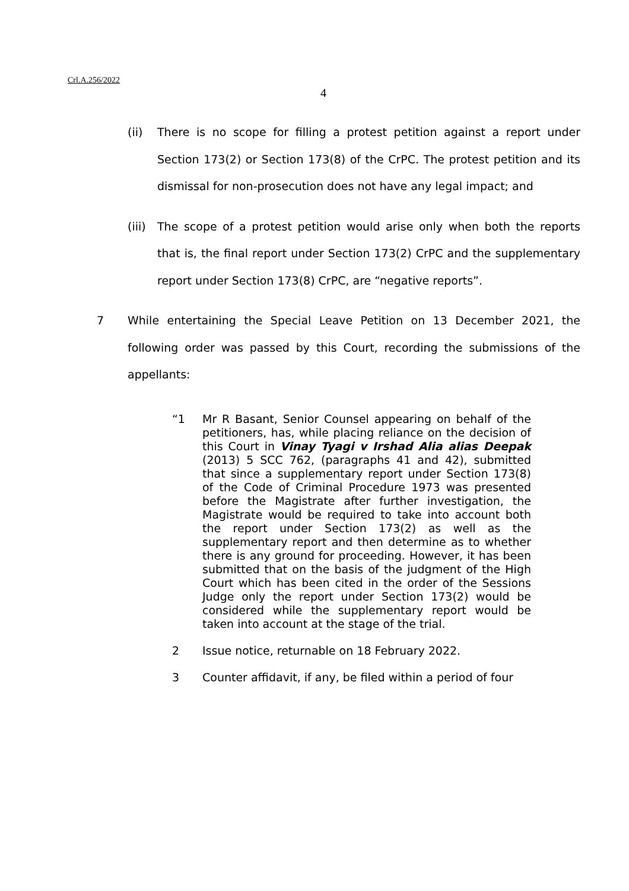Crl.A.256/2022
4
(ii) There is no scope for filling a protest petition against a report under Section 173(2) or Section 173(8) of the CrPC. The protest petition and its dismissal for non-prosecution does not have any legal impact; and
(iii) The scope of a protest petition would arise only when both the reports that is, the final report under Section 173(2) CrPC and the supplementary report under Section 173(8) CrPC, are “negative reports”.
7 While entertaining the Special Leave Petition on 13 December 2021, the following order was passed by this Court, recording the submissions of the appellants:
“1 Mr R Basant, Senior Counsel appearing on behalf of the petitioners, has, while placing reliance on the decision of this Court in Vinay Tyagi v Irshad Alia alias Deepak (2013) 5 SCC 762, (paragraphs 41 and 42), submitted that since a supplementary report under Section 173(8) of the Code of Criminal Procedure 1973 was presented before the Magistrate after further investigation, the Magistrate would be required to take into account both the report under Section 173(2) as well as the supplementary report and then determine as to whether there is any ground for proceeding. However, it has been submitted that on the basis of the judgment of the High Court which has been cited in the order of the Sessions Judge only the report under Section 173(2) would be considered while the supplementary report would be taken into account at the stage of the trial.
2 Issue notice, returnable on 18 February 2022.
3 Counter affidavit, if any, be filed within a period of four